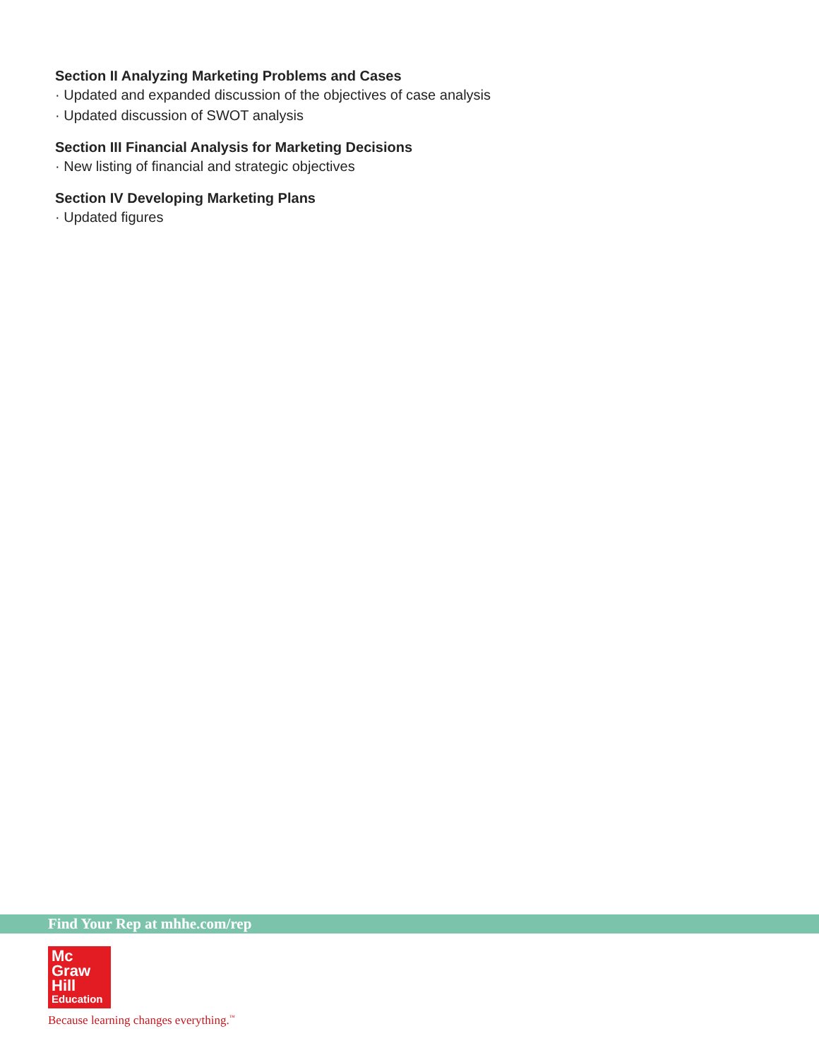Section II Analyzing Marketing Problems and Cases
· Updated and expanded discussion of the objectives of case analysis
· Updated discussion of SWOT analysis
Section III Financial Analysis for Marketing Decisions
· New listing of financial and strategic objectives
Section IV Developing Marketing Plans
· Updated figures
Find Your Rep at mhhe.com/rep
Mc
Graw
Hill
Education
Because learning changes everything.<sup>™</sup>